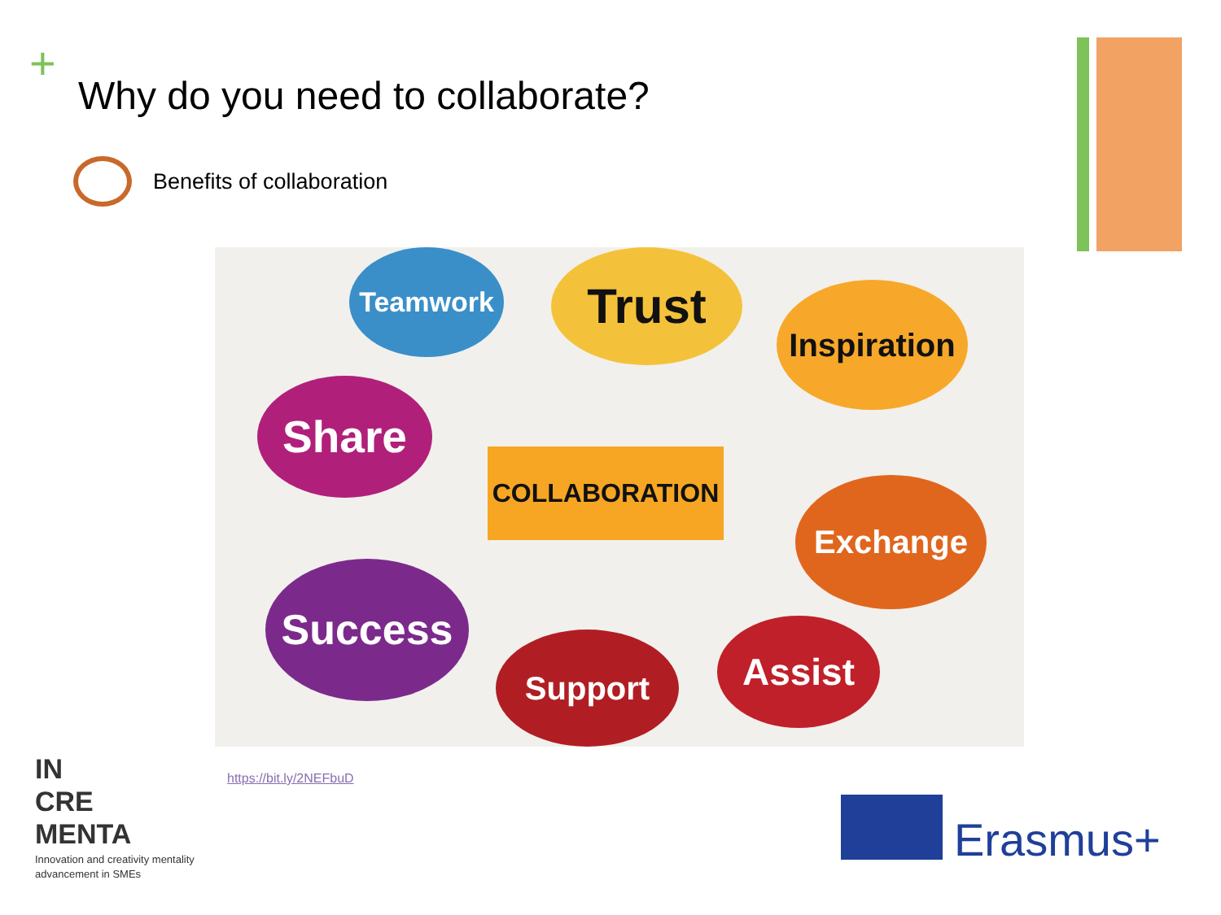+
Why do you need to collaborate?
Benefits of collaboration
Teamwork Trust Inspiration
Share
COLLABORATION
Exchange
Success
Support Assist
https://bit.ly/2NEFbuD
IN
CRE
MENTA
Innovation and creativity mentality
advancement in SMEs
Erasmus+